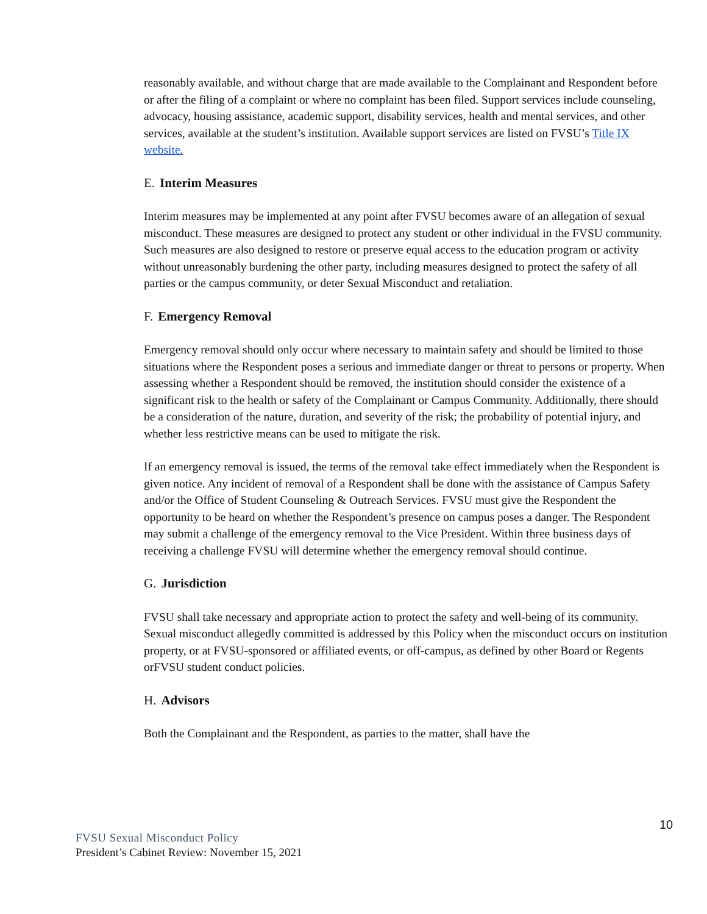reasonably available, and without charge that are made available to the Complainant and Respondent before or after the filing of a complaint or where no complaint has been filed. Support services include counseling, advocacy, housing assistance, academic support, disability services, health and mental services, and other services, available at the student’s institution. Available support services are listed on FVSU’s Title IX website.
E. Interim Measures
Interim measures may be implemented at any point after FVSU becomes aware of an allegation of sexual misconduct. These measures are designed to protect any student or other individual in the FVSU community. Such measures are also designed to restore or preserve equal access to the education program or activity without unreasonably burdening the other party, including measures designed to protect the safety of all parties or the campus community, or deter Sexual Misconduct and retaliation.
F. Emergency Removal
Emergency removal should only occur where necessary to maintain safety and should be limited to those situations where the Respondent poses a serious and immediate danger or threat to persons or property. When assessing whether a Respondent should be removed, the institution should consider the existence of a significant risk to the health or safety of the Complainant or Campus Community. Additionally, there should be a consideration of the nature, duration, and severity of the risk; the probability of potential injury, and whether less restrictive means can be used to mitigate the risk.
If an emergency removal is issued, the terms of the removal take effect immediately when the Respondent is given notice. Any incident of removal of a Respondent shall be done with the assistance of Campus Safety and/or the Office of Student Counseling & Outreach Services. FVSU must give the Respondent the opportunity to be heard on whether the Respondent’s presence on campus poses a danger. The Respondent may submit a challenge of the emergency removal to the Vice President. Within three business days of receiving a challenge FVSU will determine whether the emergency removal should continue.
G. Jurisdiction
FVSU shall take necessary and appropriate action to protect the safety and well-being of its community. Sexual misconduct allegedly committed is addressed by this Policy when the misconduct occurs on institution property, or at FVSU-sponsored or affiliated events, or off-campus, as defined by other Board or Regents orFVSU student conduct policies.
H. Advisors
Both the Complainant and the Respondent, as parties to the matter, shall have the
10
FVSU Sexual Misconduct Policy
President’s Cabinet Review: November 15, 2021